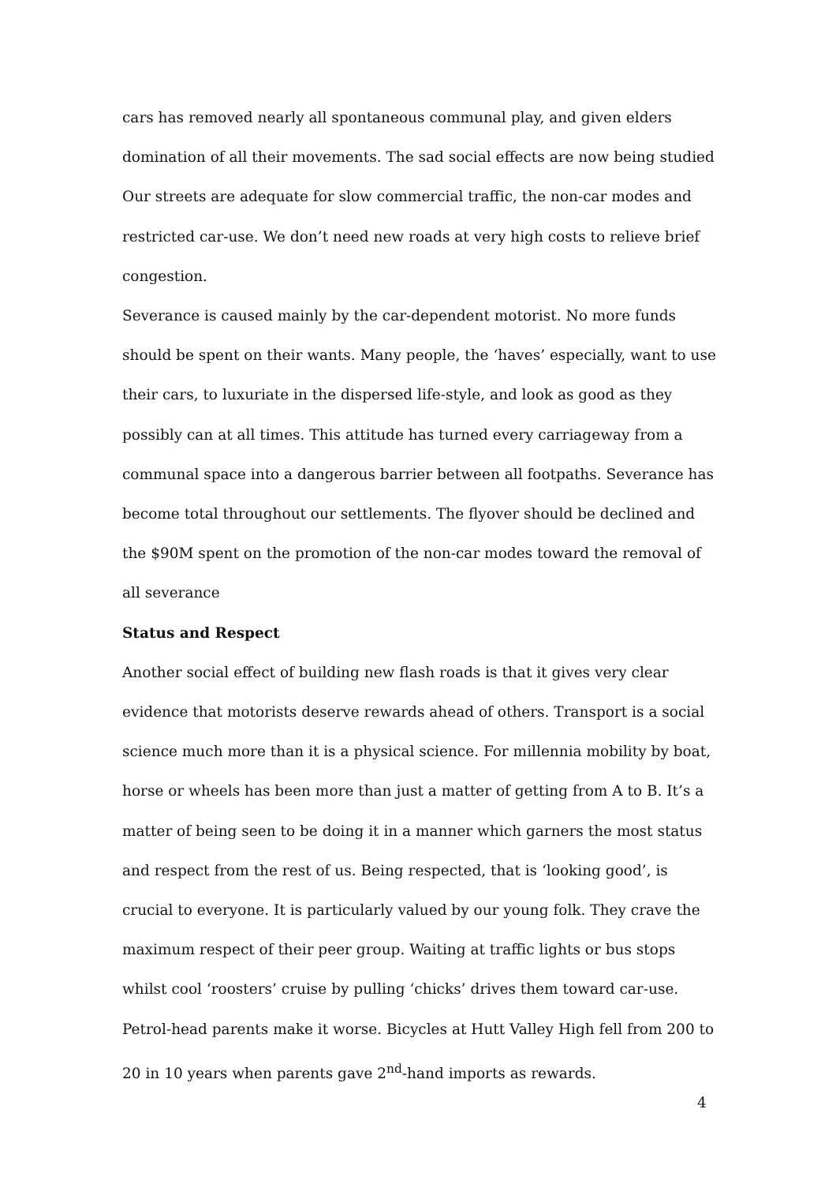cars has removed nearly all spontaneous communal play, and given elders domination of all their movements. The sad social effects are now being studied Our streets are adequate for slow commercial traffic, the non-car modes and restricted car-use. We don’t need new roads at very high costs to relieve brief congestion.
Severance is caused mainly by the car-dependent motorist. No more funds should be spent on their wants. Many people, the ‘haves’ especially, want to use their cars, to luxuriate in the dispersed life-style, and look as good as they possibly can at all times. This attitude has turned every carriageway from a communal space into a dangerous barrier between all footpaths. Severance has become total throughout our settlements. The flyover should be declined and the $90M spent on the promotion of the non-car modes toward the removal of all severance
Status and Respect
Another social effect of building new flash roads is that it gives very clear evidence that motorists deserve rewards ahead of others. Transport is a social science much more than it is a physical science. For millennia mobility by boat, horse or wheels has been more than just a matter of getting from A to B. It’s a matter of being seen to be doing it in a manner which garners the most status and respect from the rest of us. Being respected, that is ‘looking good’, is crucial to everyone. It is particularly valued by our young folk. They crave the maximum respect of their peer group. Waiting at traffic lights or bus stops whilst cool ‘roosters’ cruise by pulling ‘chicks’ drives them toward car-use. Petrol-head parents make it worse. Bicycles at Hutt Valley High fell from 200 to 20 in 10 years when parents gave 2<sup>nd</sup>-hand imports as rewards.
4